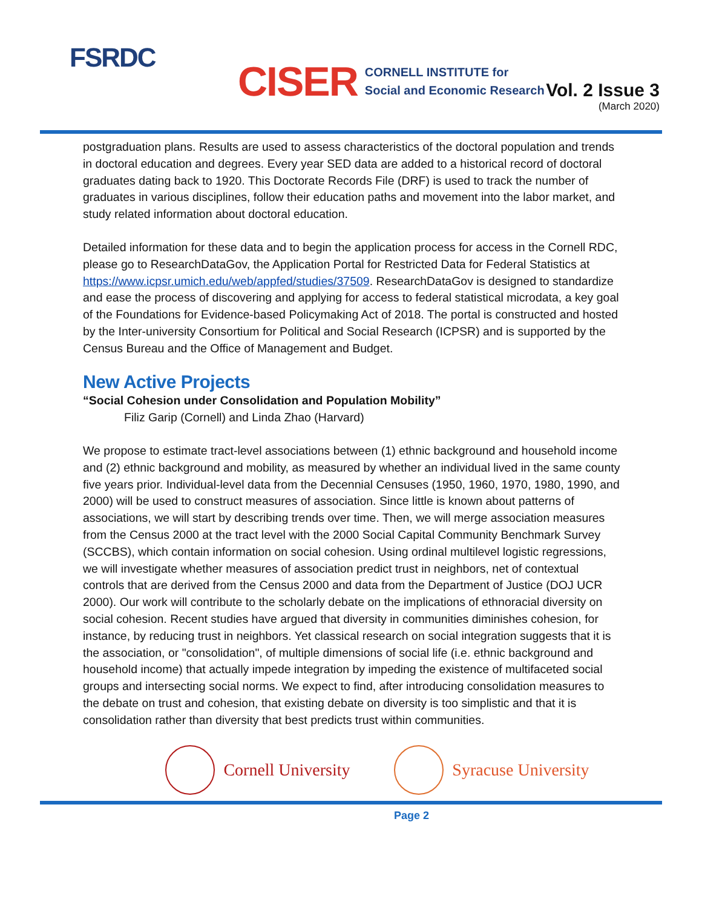FSRDC
CISER CORNELL INSTITUTE for
Social and Economic Research
Vol. 2 Issue 3
(March 2020)
postgraduation plans. Results are used to assess characteristics of the doctoral population and trends in doctoral education and degrees. Every year SED data are added to a historical record of doctoral graduates dating back to 1920. This Doctorate Records File (DRF) is used to track the number of graduates in various disciplines, follow their education paths and movement into the labor market, and study related information about doctoral education.
Detailed information for these data and to begin the application process for access in the Cornell RDC, please go to ResearchDataGov, the Application Portal for Restricted Data for Federal Statistics at https://www.icpsr.umich.edu/web/appfed/studies/37509. ResearchDataGov is designed to standardize and ease the process of discovering and applying for access to federal statistical microdata, a key goal of the Foundations for Evidence-based Policymaking Act of 2018. The portal is constructed and hosted by the Inter-university Consortium for Political and Social Research (ICPSR) and is supported by the Census Bureau and the Office of Management and Budget.
New Active Projects
“Social Cohesion under Consolidation and Population Mobility”
Filiz Garip (Cornell) and Linda Zhao (Harvard)
We propose to estimate tract-level associations between (1) ethnic background and household income and (2) ethnic background and mobility, as measured by whether an individual lived in the same county five years prior. Individual-level data from the Decennial Censuses (1950, 1960, 1970, 1980, 1990, and 2000) will be used to construct measures of association. Since little is known about patterns of associations, we will start by describing trends over time. Then, we will merge association measures from the Census 2000 at the tract level with the 2000 Social Capital Community Benchmark Survey (SCCBS), which contain information on social cohesion. Using ordinal multilevel logistic regressions, we will investigate whether measures of association predict trust in neighbors, net of contextual controls that are derived from the Census 2000 and data from the Department of Justice (DOJ UCR 2000). Our work will contribute to the scholarly debate on the implications of ethnoracial diversity on social cohesion. Recent studies have argued that diversity in communities diminishes cohesion, for instance, by reducing trust in neighbors. Yet classical research on social integration suggests that it is the association, or "consolidation", of multiple dimensions of social life (i.e. ethnic background and household income) that actually impede integration by impeding the existence of multifaceted social groups and intersecting social norms. We expect to find, after introducing consolidation measures to the debate on trust and cohesion, that existing debate on diversity is too simplistic and that it is consolidation rather than diversity that best predicts trust within communities.
Cornell University Syracuse University
Page 2